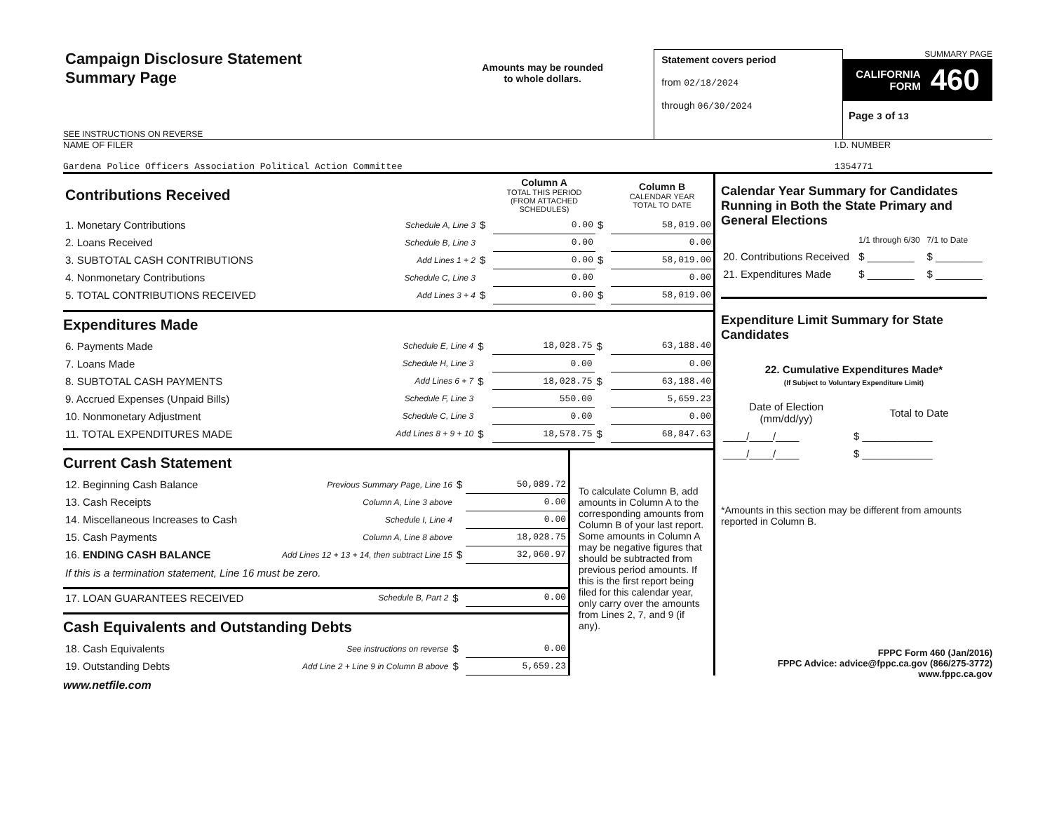Campaign Disclosure Statement
Summary Page
SEE INSTRUCTIONS ON REVERSE
Amounts may be rounded
to whole dollars.
Statement covers period
from 02/18/2024
through 06/30/2024
SUMMARY PAGE
CALIFORNIA
FORM 460
Page 3 of 13
NAME OF FILER
Gardena Police Officers Association Political Action Committee
I.D. NUMBER
1354771
| Contributions Received | | | Column A TOTAL THIS PERIOD (FROM ATTACHED SCHEDULES) | | Column B CALENDAR YEAR TOTAL TO DATE |
| 1. Monetary Contributions | Schedule A, Line 3 | $ | 0.00 | $ | 58,019.00 |
| 2. Loans Received | Schedule B, Line 3 | | 0.00 | | 0.00 |
| 3. SUBTOTAL CASH CONTRIBUTIONS | Add Lines 1 + 2 | $ | 0.00 | $ | 58,019.00 |
| 4. Nonmonetary Contributions | Schedule C, Line 3 | | 0.00 | | 0.00 |
| 5. TOTAL CONTRIBUTIONS RECEIVED | Add Lines 3 + 4 | $ | 0.00 | $ | 58,019.00 |
Expenditures Made
| 6. Payments Made | Schedule E, Line 4 | $ | 18,028.75 | $ | 63,188.40 |
| 7. Loans Made | Schedule H, Line 3 | | 0.00 | | 0.00 |
| 8. SUBTOTAL CASH PAYMENTS | Add Lines 6 + 7 | $ | 18,028.75 | $ | 63,188.40 |
| 9. Accrued Expenses (Unpaid Bills) | Schedule F, Line 3 | | 550.00 | | 5,659.23 |
| 10. Nonmonetary Adjustment | Schedule C, Line 3 | | 0.00 | | 0.00 |
| 11. TOTAL EXPENDITURES MADE | Add Lines 8 + 9 + 10 | $ | 18,578.75 | $ | 68,847.63 |
Current Cash Statement
| 12. Beginning Cash Balance | Previous Summary Page, Line 16 | $ | 50,089.72 |
| 13. Cash Receipts | Column A, Line 3 above | | 0.00 |
| 14. Miscellaneous Increases to Cash | Schedule I, Line 4 | | 0.00 |
| 15. Cash Payments | Column A, Line 8 above | | 18,028.75 |
| 16. ENDING CASH BALANCE | Add Lines 12 + 13 + 14, then subtract Line 15 | $ | 32,060.97 |
| If this is a termination statement, Line 16 must be zero. | | | |
| 17. LOAN GUARANTEES RECEIVED | Schedule B, Part 2 | $ | 0.00 |
Cash Equivalents and Outstanding Debts
| 18. Cash Equivalents | See instructions on reverse | $ | 0.00 |
| 19. Outstanding Debts | Add Line 2 + Line 9 in Column B above | $ | 5,659.23 |
To calculate Column B, add amounts in Column A to the corresponding amounts from Column B of your last report. Some amounts in Column A may be negative figures that should be subtracted from previous period amounts. If this is the first report being filed for this calendar year, only carry over the amounts from Lines 2, 7, and 9 (if any).
Calendar Year Summary for Candidates Running in Both the State Primary and General Elections
| | 1/1 through 6/30 | 7/1 to Date |
| 20. Contributions Received | $ ________ | $ ________ |
| 21. Expenditures Made | $ ________ | $ ________ |
Expenditure Limit Summary for State Candidates
22. Cumulative Expenditures Made*
(If Subject to Voluntary Expenditure Limit)
| Date of Election (mm/dd/yy) | Total to Date |
| ____/____/____ | $ ____________ |
| ____/____/____ | $ ____________ |
*Amounts in this section may be different from amounts reported in Column B.
FPPC Form 460 (Jan/2016)
FPPC Advice: advice@fppc.ca.gov (866/275-3772)
www.fppc.ca.gov
www.netfile.com